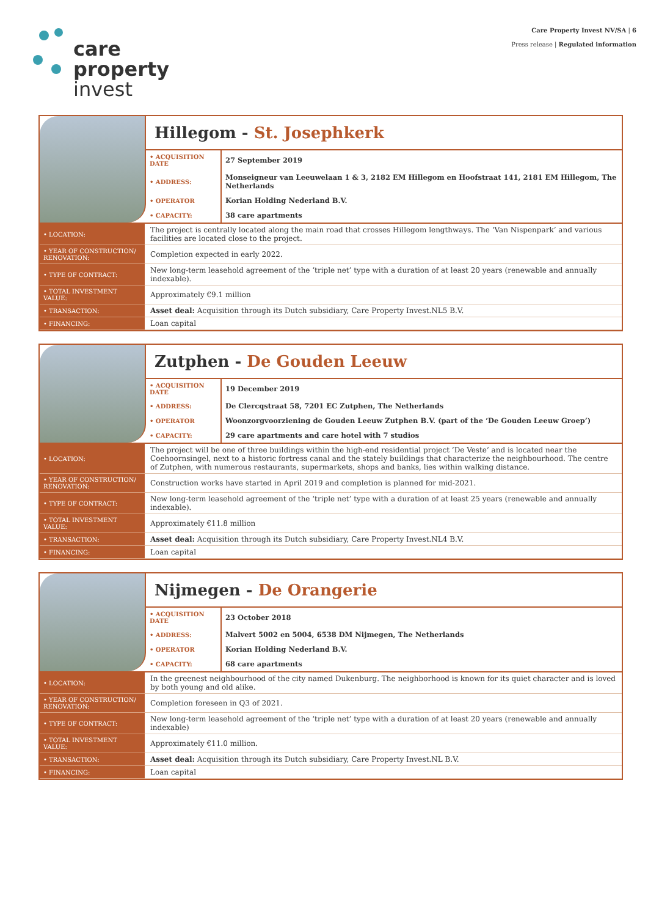care
property
invest
Care Property Invest NV/SA | 6
Press release | Regulated information
Hillegom - St. Josephkerk
| • ACQUISITION DATE | 27 September 2019 |
| • ADDRESS: | Monseigneur van Leeuwelaan 1 & 3, 2182 EM Hillegom en Hoofstraat 141, 2181 EM Hillegom, The Netherlands |
| • OPERATOR | Korian Holding Nederland B.V. |
| • CAPACITY: | 38 care apartments |
| • LOCATION: | The project is centrally located along the main road that crosses Hillegom lengthways. The ‘Van Nispenpark’ and various facilities are located close to the project. |
| • YEAR OF CONSTRUCTION/ RENOVATION: | Completion expected in early 2022. |
| • TYPE OF CONTRACT: | New long-term leasehold agreement of the ‘triple net’ type with a duration of at least 20 years (renewable and annually indexable). |
| • TOTAL INVESTMENT VALUE: | Approximately €9.1 million |
| • TRANSACTION: | Asset deal: Acquisition through its Dutch subsidiary, Care Property Invest.NL5 B.V. |
| • FINANCING: | Loan capital |
Zutphen - De Gouden Leeuw
| • ACQUISITION DATE | 19 December 2019 |
| • ADDRESS: | De Clercqstraat 58, 7201 EC Zutphen, The Netherlands |
| • OPERATOR | Woonzorgvoorziening de Gouden Leeuw Zutphen B.V. (part of the ‘De Gouden Leeuw Groep’) |
| • CAPACITY: | 29 care apartments and care hotel with 7 studios |
| • LOCATION: | The project will be one of three buildings within the high-end residential project ‘De Veste’ and is located near the Coehoornsingel, next to a historic fortress canal and the stately buildings that characterize the neighbourhood. The centre of Zutphen, with numerous restaurants, supermarkets, shops and banks, lies within walking distance. |
| • YEAR OF CONSTRUCTION/ RENOVATION: | Construction works have started in April 2019 and completion is planned for mid-2021. |
| • TYPE OF CONTRACT: | New long-term leasehold agreement of the ‘triple net’ type with a duration of at least 25 years (renewable and annually indexable). |
| • TOTAL INVESTMENT VALUE: | Approximately €11.8 million |
| • TRANSACTION: | Asset deal: Acquisition through its Dutch subsidiary, Care Property Invest.NL4 B.V. |
| • FINANCING: | Loan capital |
Nijmegen - De Orangerie
| • ACQUISITION DATE | 23 October 2018 |
| • ADDRESS: | Malvert 5002 en 5004, 6538 DM Nijmegen, The Netherlands |
| • OPERATOR | Korian Holding Nederland B.V. |
| • CAPACITY: | 68 care apartments |
| • LOCATION: | In the greenest neighbourhood of the city named Dukenburg. The neighborhood is known for its quiet character and is loved by both young and old alike. |
| • YEAR OF CONSTRUCTION/ RENOVATION: | Completion foreseen in Q3 of 2021. |
| • TYPE OF CONTRACT: | New long-term leasehold agreement of the ‘triple net’ type with a duration of at least 20 years (renewable and annually indexable) |
| • TOTAL INVESTMENT VALUE: | Approximately €11.0 million. |
| • TRANSACTION: | Asset deal: Acquisition through its Dutch subsidiary, Care Property Invest.NL B.V. |
| • FINANCING: | Loan capital |